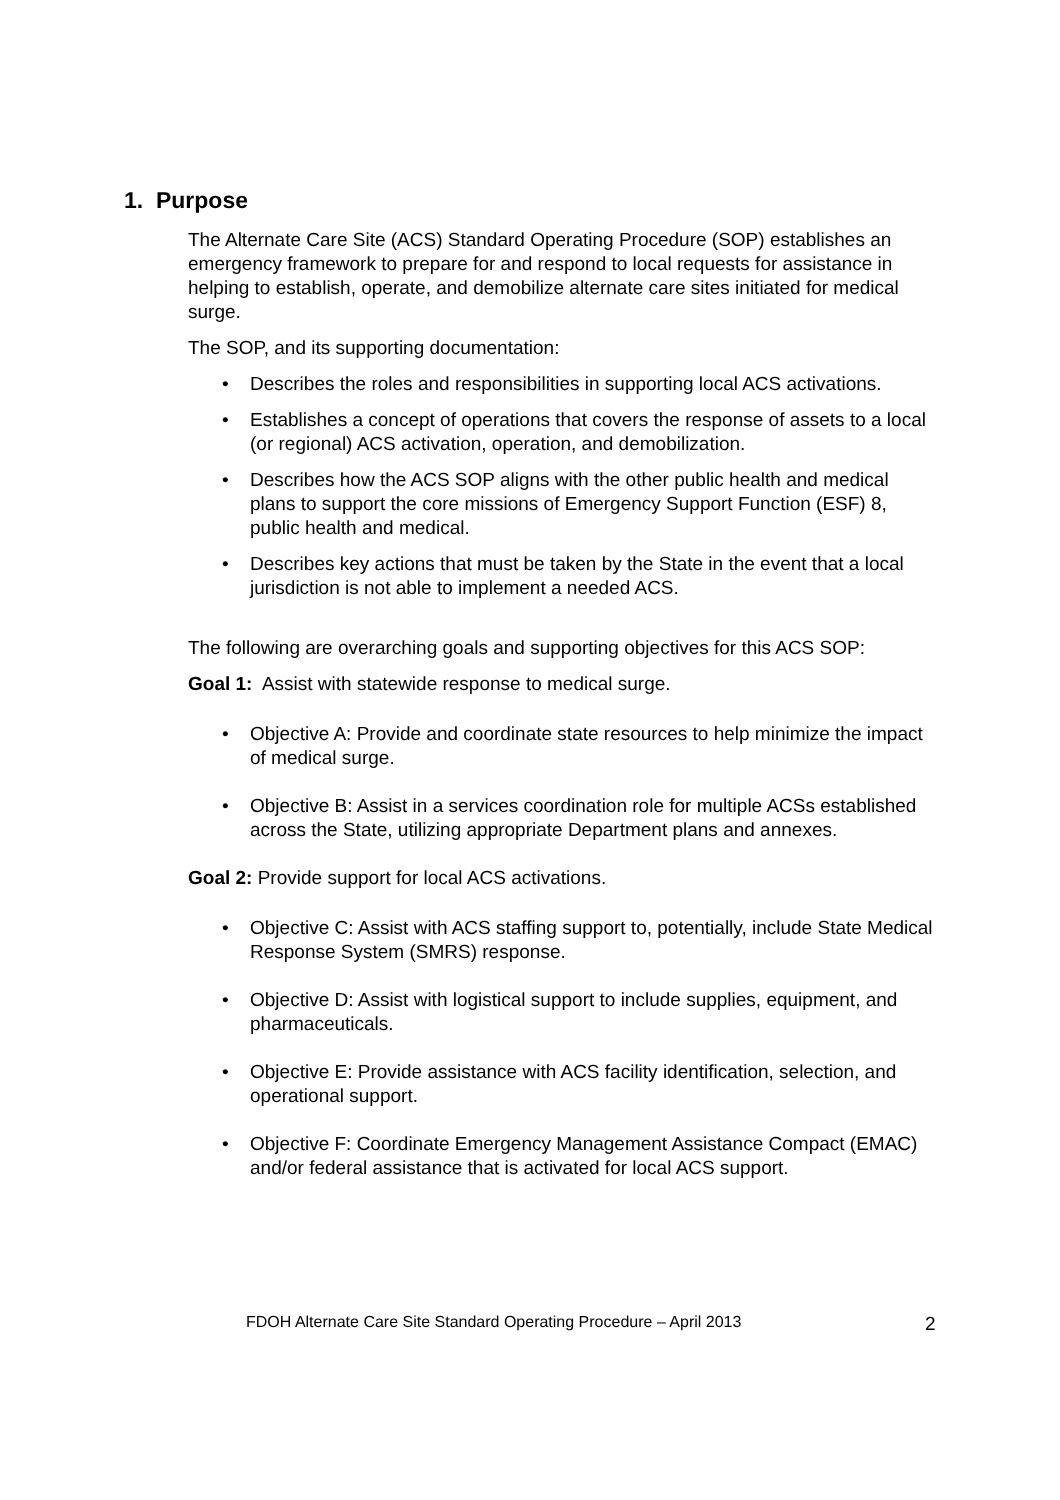1. Purpose
The Alternate Care Site (ACS) Standard Operating Procedure (SOP) establishes an emergency framework to prepare for and respond to local requests for assistance in helping to establish, operate, and demobilize alternate care sites initiated for medical surge.
The SOP, and its supporting documentation:
• Describes the roles and responsibilities in supporting local ACS activations.
• Establishes a concept of operations that covers the response of assets to a local (or regional) ACS activation, operation, and demobilization.
• Describes how the ACS SOP aligns with the other public health and medical plans to support the core missions of Emergency Support Function (ESF) 8, public health and medical.
• Describes key actions that must be taken by the State in the event that a local jurisdiction is not able to implement a needed ACS.
The following are overarching goals and supporting objectives for this ACS SOP:
Goal 1: Assist with statewide response to medical surge.
• Objective A: Provide and coordinate state resources to help minimize the impact of medical surge.
• Objective B: Assist in a services coordination role for multiple ACSs established across the State, utilizing appropriate Department plans and annexes.
Goal 2: Provide support for local ACS activations.
• Objective C: Assist with ACS staffing support to, potentially, include State Medical Response System (SMRS) response.
• Objective D: Assist with logistical support to include supplies, equipment, and pharmaceuticals.
• Objective E: Provide assistance with ACS facility identification, selection, and operational support.
• Objective F: Coordinate Emergency Management Assistance Compact (EMAC) and/or federal assistance that is activated for local ACS support.
FDOH Alternate Care Site Standard Operating Procedure – April 2013
2